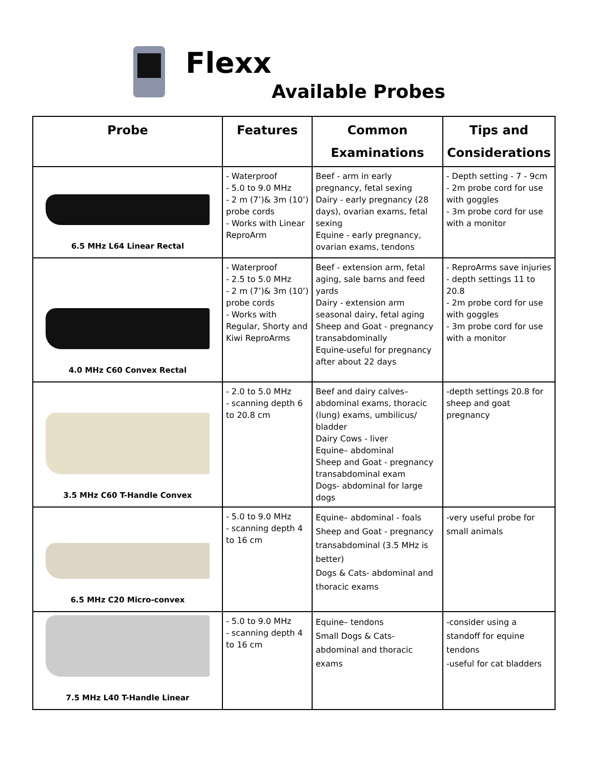Flexx
Available Probes
| Probe | Features | Common Examinations | Tips and Considerations |
| --- | --- | --- | --- |
| 6.5 MHz L64 Linear Rectal | - Waterproof - 5.0 to 9.0 MHz - 2 m (7’)& 3m (10’) probe cords - Works with Linear ReproArm | Beef - arm in early pregnancy, fetal sexing Dairy - early pregnancy (28 days), ovarian exams, fetal sexing Equine - early pregnancy, ovarian exams, tendons | - Depth setting - 7 - 9cm - 2m probe cord for use with goggles - 3m probe cord for use with a monitor |
| 4.0 MHz C60 Convex Rectal | - Waterproof - 2.5 to 5.0 MHz - 2 m (7’)& 3m (10’) probe cords - Works with Regular, Shorty and Kiwi ReproArms | Beef - extension arm, fetal aging, sale barns and feed yards Dairy - extension arm seasonal dairy, fetal aging Sheep and Goat - pregnancy transabdominally Equine-useful for pregnancy after about 22 days | - ReproArms save injuries - depth settings 11 to 20.8 - 2m probe cord for use with goggles - 3m probe cord for use with a monitor |
| 3.5 MHz C60 T-Handle Convex | - 2.0 to 5.0 MHz - scanning depth 6 to 20.8 cm | Beef and dairy calves– abdominal exams, thoracic (lung) exams, umbilicus/ bladder Dairy Cows - liver Equine– abdominal Sheep and Goat - pregnancy transabdominal exam Dogs- abdominal for large dogs | -depth settings 20.8 for sheep and goat pregnancy |
| 6.5 MHz C20 Micro-convex | - 5.0 to 9.0 MHz - scanning depth 4 to 16 cm | Equine– abdominal - foals Sheep and Goat - pregnancy transabdominal (3.5 MHz is better) Dogs & Cats- abdominal and thoracic exams | -very useful probe for small animals |
| 7.5 MHz L40 T-Handle Linear | - 5.0 to 9.0 MHz - scanning depth 4 to 16 cm | Equine– tendons Small Dogs & Cats- abdominal and thoracic exams | -consider using a standoff for equine tendons -useful for cat bladders |